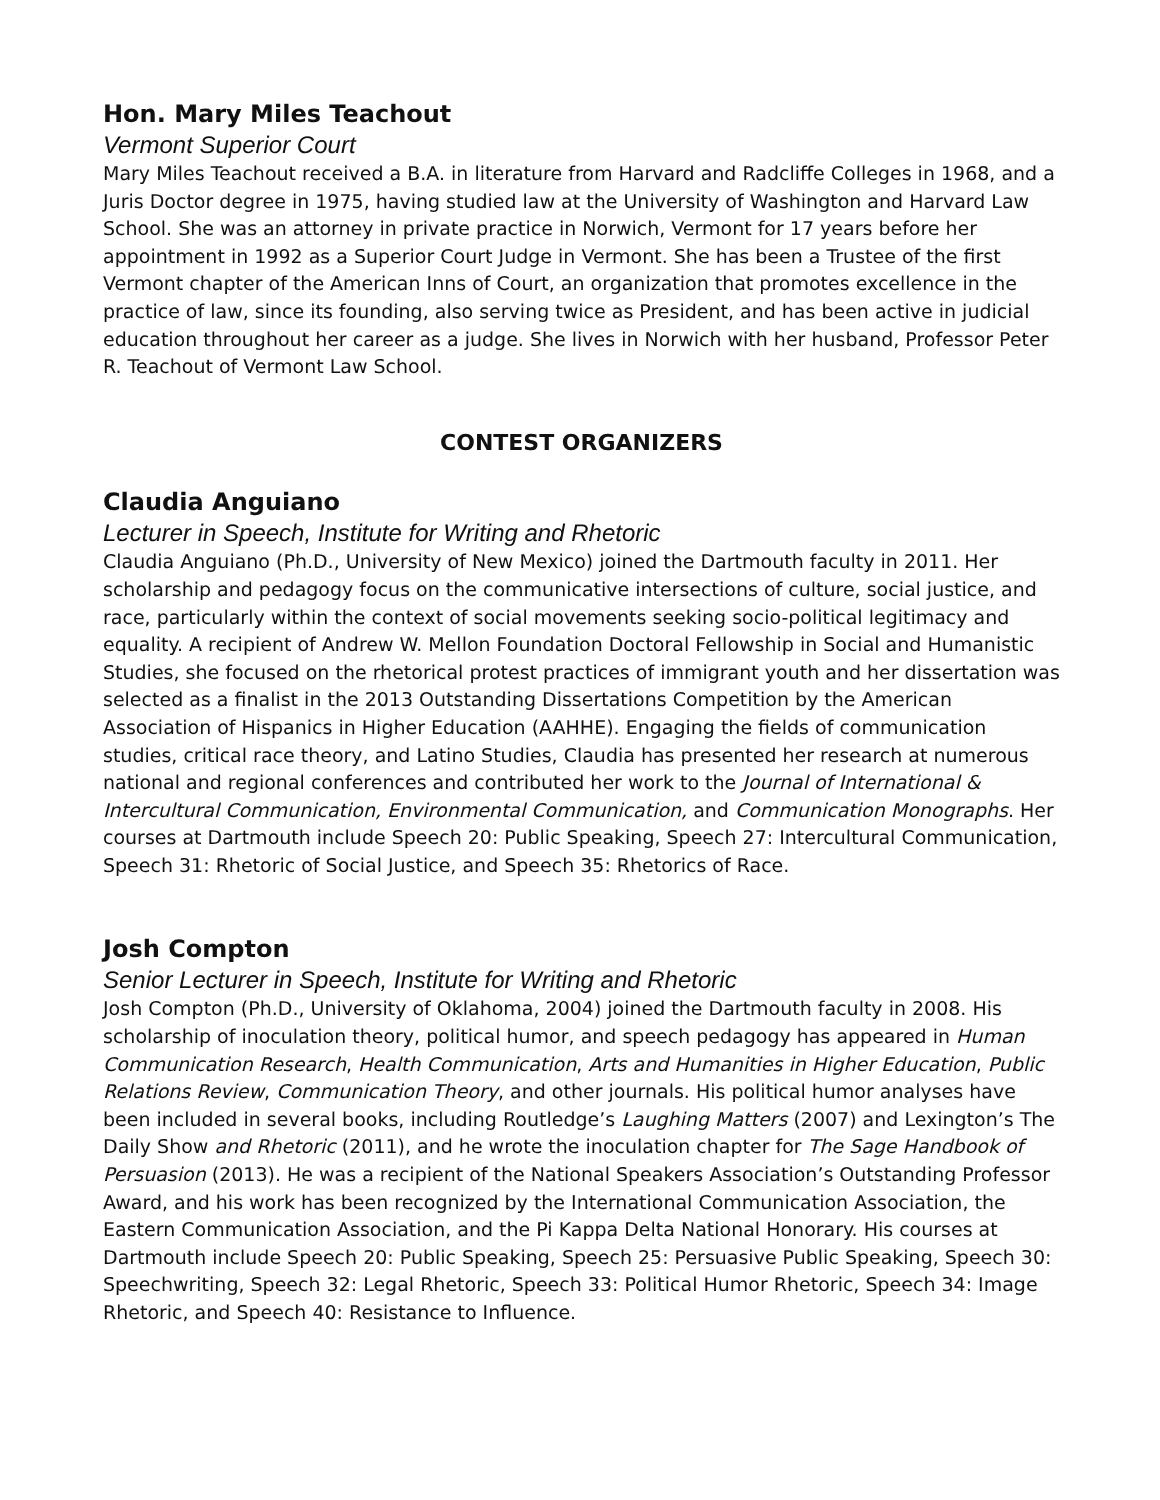Hon. Mary Miles Teachout
Vermont Superior Court
Mary Miles Teachout received a B.A. in literature from Harvard and Radcliffe Colleges in 1968, and a Juris Doctor degree in 1975, having studied law at the University of Washington and Harvard Law School. She was an attorney in private practice in Norwich, Vermont for 17 years before her appointment in 1992 as a Superior Court Judge in Vermont. She has been a Trustee of the first Vermont chapter of the American Inns of Court, an organization that promotes excellence in the practice of law, since its founding, also serving twice as President, and has been active in judicial education throughout her career as a judge. She lives in Norwich with her husband, Professor Peter R. Teachout of Vermont Law School.
CONTEST ORGANIZERS
Claudia Anguiano
Lecturer in Speech, Institute for Writing and Rhetoric
Claudia Anguiano (Ph.D., University of New Mexico) joined the Dartmouth faculty in 2011. Her scholarship and pedagogy focus on the communicative intersections of culture, social justice, and race, particularly within the context of social movements seeking socio-political legitimacy and equality. A recipient of Andrew W. Mellon Foundation Doctoral Fellowship in Social and Humanistic Studies, she focused on the rhetorical protest practices of immigrant youth and her dissertation was selected as a finalist in the 2013 Outstanding Dissertations Competition by the American Association of Hispanics in Higher Education (AAHHE). Engaging the fields of communication studies, critical race theory, and Latino Studies, Claudia has presented her research at numerous national and regional conferences and contributed her work to the Journal of International & Intercultural Communication, Environmental Communication, and Communication Monographs. Her courses at Dartmouth include Speech 20: Public Speaking, Speech 27: Intercultural Communication, Speech 31: Rhetoric of Social Justice, and Speech 35: Rhetorics of Race.
Josh Compton
Senior Lecturer in Speech, Institute for Writing and Rhetoric
Josh Compton (Ph.D., University of Oklahoma, 2004) joined the Dartmouth faculty in 2008. His scholarship of inoculation theory, political humor, and speech pedagogy has appeared in Human Communication Research, Health Communication, Arts and Humanities in Higher Education, Public Relations Review, Communication Theory, and other journals. His political humor analyses have been included in several books, including Routledge’s Laughing Matters (2007) and Lexington’s The Daily Show and Rhetoric (2011), and he wrote the inoculation chapter for The Sage Handbook of Persuasion (2013). He was a recipient of the National Speakers Association’s Outstanding Professor Award, and his work has been recognized by the International Communication Association, the Eastern Communication Association, and the Pi Kappa Delta National Honorary. His courses at Dartmouth include Speech 20: Public Speaking, Speech 25: Persuasive Public Speaking, Speech 30: Speechwriting, Speech 32: Legal Rhetoric, Speech 33: Political Humor Rhetoric, Speech 34: Image Rhetoric, and Speech 40: Resistance to Influence.